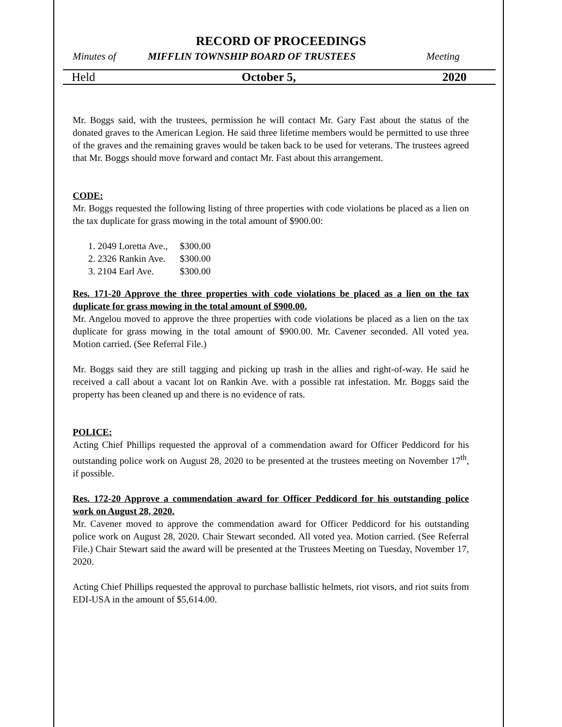RECORD OF PROCEEDINGS
Minutes of MIFFLIN TOWNSHIP BOARD OF TRUSTEES Meeting
Held October 5, 2020
Mr. Boggs said, with the trustees, permission he will contact Mr. Gary Fast about the status of the donated graves to the American Legion. He said three lifetime members would be permitted to use three of the graves and the remaining graves would be taken back to be used for veterans. The trustees agreed that Mr. Boggs should move forward and contact Mr. Fast about this arrangement.
CODE:
Mr. Boggs requested the following listing of three properties with code violations be placed as a lien on the tax duplicate for grass mowing in the total amount of $900.00:
| 1. 2049 Loretta Ave., | $300.00 |
| 2. 2326 Rankin Ave. | $300.00 |
| 3. 2104 Earl Ave. | $300.00 |
Res. 171-20 Approve the three properties with code violations be placed as a lien on the tax duplicate for grass mowing in the total amount of $900.00.
Mr. Angelou moved to approve the three properties with code violations be placed as a lien on the tax duplicate for grass mowing in the total amount of $900.00. Mr. Cavener seconded. All voted yea. Motion carried. (See Referral File.)
Mr. Boggs said they are still tagging and picking up trash in the allies and right-of-way. He said he received a call about a vacant lot on Rankin Ave. with a possible rat infestation. Mr. Boggs said the property has been cleaned up and there is no evidence of rats.
POLICE:
Acting Chief Phillips requested the approval of a commendation award for Officer Peddicord for his outstanding police work on August 28, 2020 to be presented at the trustees meeting on November 17<sup>th</sup>, if possible.
Res. 172-20 Approve a commendation award for Officer Peddicord for his outstanding police work on August 28, 2020.
Mr. Cavener moved to approve the commendation award for Officer Peddicord for his outstanding police work on August 28, 2020. Chair Stewart seconded. All voted yea. Motion carried. (See Referral File.) Chair Stewart said the award will be presented at the Trustees Meeting on Tuesday, November 17, 2020.
Acting Chief Phillips requested the approval to purchase ballistic helmets, riot visors, and riot suits from EDI-USA in the amount of $5,614.00.